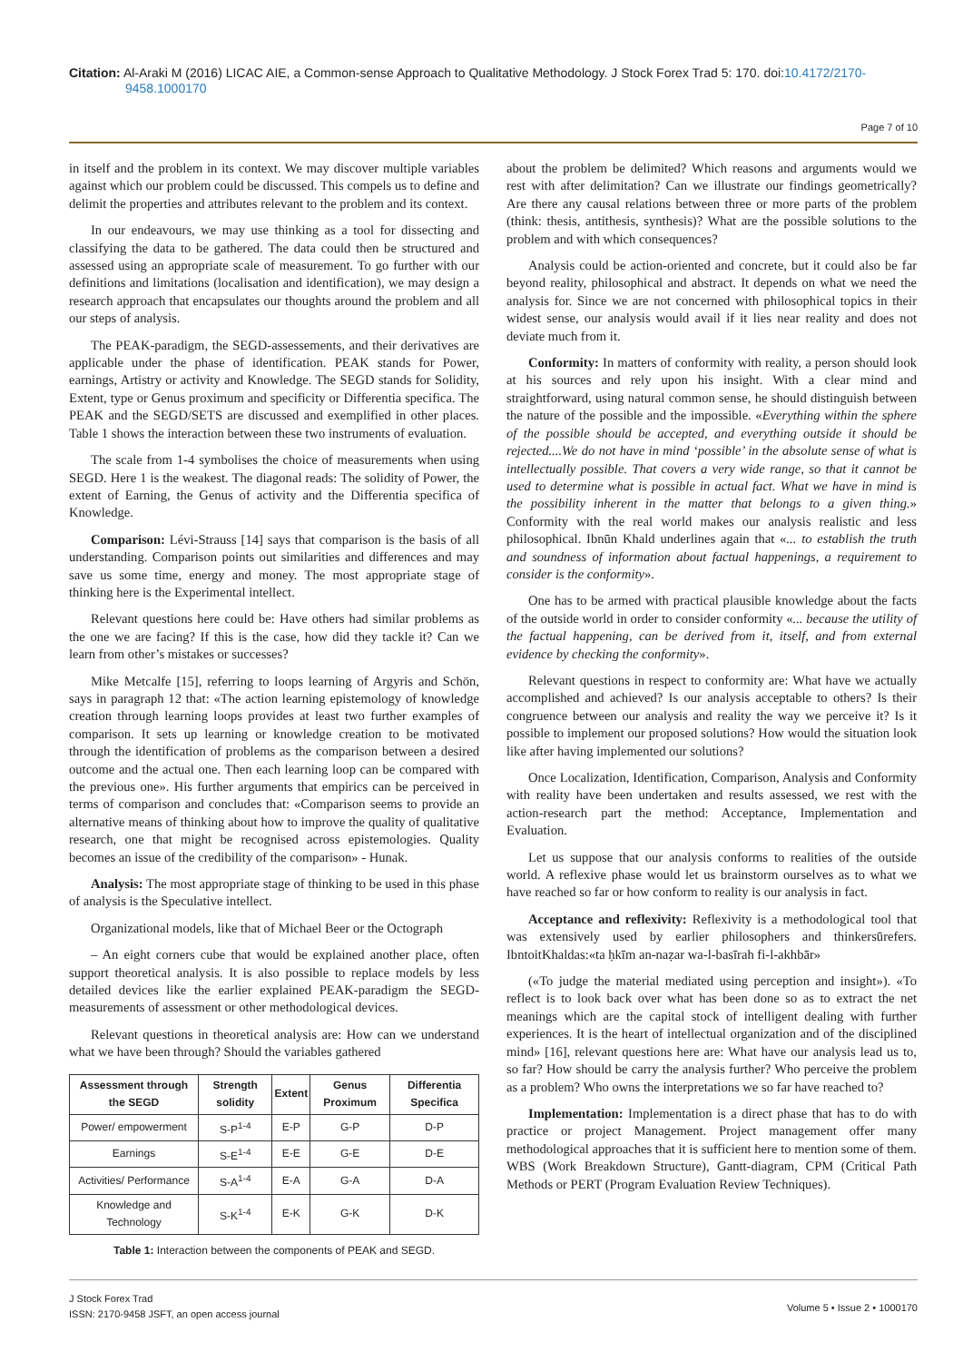Citation: Al-Araki M (2016) LICAC AIE, a Common-sense Approach to Qualitative Methodology. J Stock Forex Trad 5: 170. doi:10.4172/2170-9458.1000170
Page 7 of 10
in itself and the problem in its context. We may discover multiple variables against which our problem could be discussed. This compels us to define and delimit the properties and attributes relevant to the problem and its context.
In our endeavours, we may use thinking as a tool for dissecting and classifying the data to be gathered. The data could then be structured and assessed using an appropriate scale of measurement. To go further with our definitions and limitations (localisation and identification), we may design a research approach that encapsulates our thoughts around the problem and all our steps of analysis.
The PEAK-paradigm, the SEGD-assessements, and their derivatives are applicable under the phase of identification. PEAK stands for Power, earnings, Artistry or activity and Knowledge. The SEGD stands for Solidity, Extent, type or Genus proximum and specificity or Differentia specifica. The PEAK and the SEGD/SETS are discussed and exemplified in other places. Table 1 shows the interaction between these two instruments of evaluation.
The scale from 1-4 symbolises the choice of measurements when using SEGD. Here 1 is the weakest. The diagonal reads: The solidity of Power, the extent of Earning, the Genus of activity and the Differentia specifica of Knowledge.
Comparison: Lévi-Strauss [14] says that comparison is the basis of all understanding. Comparison points out similarities and differences and may save us some time, energy and money. The most appropriate stage of thinking here is the Experimental intellect.
Relevant questions here could be: Have others had similar problems as the one we are facing? If this is the case, how did they tackle it? Can we learn from other’s mistakes or successes?
Mike Metcalfe [15], referring to loops learning of Argyris and Schön, says in paragraph 12 that: «The action learning epistemology of knowledge creation through learning loops provides at least two further examples of comparison. It sets up learning or knowledge creation to be motivated through the identification of problems as the comparison between a desired outcome and the actual one. Then each learning loop can be compared with the previous one». His further arguments that empirics can be perceived in terms of comparison and concludes that: «Comparison seems to provide an alternative means of thinking about how to improve the quality of qualitative research, one that might be recognised across epistemologies. Quality becomes an issue of the credibility of the comparison» - Hunak.
Analysis: The most appropriate stage of thinking to be used in this phase of analysis is the Speculative intellect.
Organizational models, like that of Michael Beer or the Octograph
– An eight corners cube that would be explained another place, often support theoretical analysis. It is also possible to replace models by less detailed devices like the earlier explained PEAK-paradigm the SEGD-measurements of assessment or other methodological devices.
Relevant questions in theoretical analysis are: How can we understand what we have been through? Should the variables gathered
| Assessment through the SEGD | Strength solidity | Extent | Genus Proximum | Differentia Specifica |
| --- | --- | --- | --- | --- |
| Power/ empowerment | S-P<sup>1-4</sup> | E-P | G-P | D-P |
| Earnings | S-E<sup>1-4</sup> | E-E | G-E | D-E |
| Activities/ Performance | S-A<sup>1-4</sup> | E-A | G-A | D-A |
| Knowledge and Technology | S-K<sup>1-4</sup> | E-K | G-K | D-K |
Table 1: Interaction between the components of PEAK and SEGD.
about the problem be delimited? Which reasons and arguments would we rest with after delimitation? Can we illustrate our findings geometrically? Are there any causal relations between three or more parts of the problem (think: thesis, antithesis, synthesis)? What are the possible solutions to the problem and with which consequences?
Analysis could be action-oriented and concrete, but it could also be far beyond reality, philosophical and abstract. It depends on what we need the analysis for. Since we are not concerned with philosophical topics in their widest sense, our analysis would avail if it lies near reality and does not deviate much from it.
Conformity: In matters of conformity with reality, a person should look at his sources and rely upon his insight. With a clear mind and straightforward, using natural common sense, he should distinguish between the nature of the possible and the impossible. «Everything within the sphere of the possible should be accepted, and everything outside it should be rejected....We do not have in mind ‘possible’ in the absolute sense of what is intellectually possible. That covers a very wide range, so that it cannot be used to determine what is possible in actual fact. What we have in mind is the possibility inherent in the matter that belongs to a given thing.» Conformity with the real world makes our analysis realistic and less philosophical. Ibnūn Khald underlines again that «... to establish the truth and soundness of information about factual happenings, a requirement to consider is the conformity».
One has to be armed with practical plausible knowledge about the facts of the outside world in order to consider conformity «... because the utility of the factual happening, can be derived from it, itself, and from external evidence by checking the conformity».
Relevant questions in respect to conformity are: What have we actually accomplished and achieved? Is our analysis acceptable to others? Is their congruence between our analysis and reality the way we perceive it? Is it possible to implement our proposed solutions? How would the situation look like after having implemented our solutions?
Once Localization, Identification, Comparison, Analysis and Conformity with reality have been undertaken and results assessed, we rest with the action-research part the method: Acceptance, Implementation and Evaluation.
Let us suppose that our analysis conforms to realities of the outside world. A reflexive phase would let us brainstorm ourselves as to what we have reached so far or how conform to reality is our analysis in fact.
Acceptance and reflexivity: Reflexivity is a methodological tool that was extensively used by earlier philosophers and thinkersūrefers. IbntoitKhaldas:«ta ḥkīm an-naẓar wa-l-basīrah fi-l-akhbār»
(«To judge the material mediated using perception and insight»). «To reflect is to look back over what has been done so as to extract the net meanings which are the capital stock of intelligent dealing with further experiences. It is the heart of intellectual organization and of the disciplined mind» [16], relevant questions here are: What have our analysis lead us to, so far? How should be carry the analysis further? Who perceive the problem as a problem? Who owns the interpretations we so far have reached to?
Implementation: Implementation is a direct phase that has to do with practice or project Management. Project management offer many methodological approaches that it is sufficient here to mention some of them. WBS (Work Breakdown Structure), Gantt-diagram, CPM (Critical Path Methods or PERT (Program Evaluation Review Techniques).
J Stock Forex Trad
ISSN: 2170-9458 JSFT, an open access journal
Volume 5 • Issue 2 • 1000170